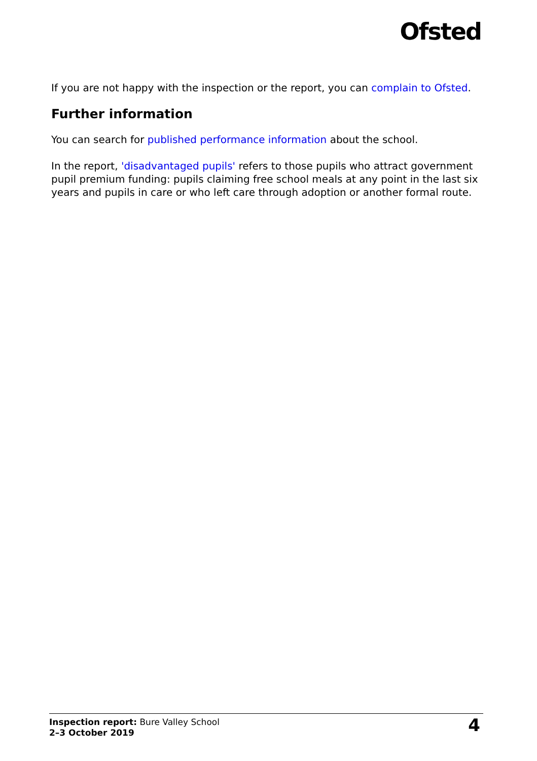Ofsted
If you are not happy with the inspection or the report, you can complain to Ofsted.
Further information
You can search for published performance information about the school.
In the report, 'disadvantaged pupils' refers to those pupils who attract government pupil premium funding: pupils claiming free school meals at any point in the last six years and pupils in care or who left care through adoption or another formal route.
Inspection report: Bure Valley School
2–3 October 2019
4